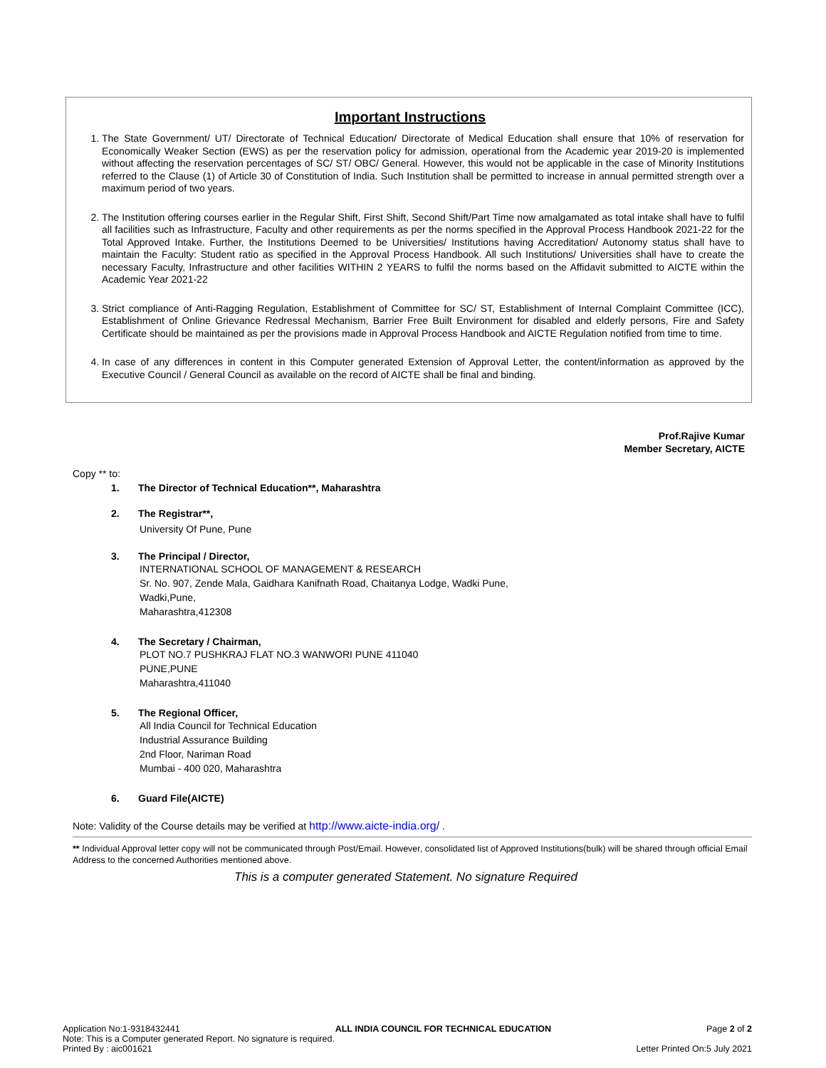Important Instructions
1. The State Government/ UT/ Directorate of Technical Education/ Directorate of Medical Education shall ensure that 10% of reservation for Economically Weaker Section (EWS) as per the reservation policy for admission, operational from the Academic year 2019-20 is implemented without affecting the reservation percentages of SC/ ST/ OBC/ General. However, this would not be applicable in the case of Minority Institutions referred to the Clause (1) of Article 30 of Constitution of India. Such Institution shall be permitted to increase in annual permitted strength over a maximum period of two years.
2. The Institution offering courses earlier in the Regular Shift, First Shift, Second Shift/Part Time now amalgamated as total intake shall have to fulfil all facilities such as Infrastructure, Faculty and other requirements as per the norms specified in the Approval Process Handbook 2021-22 for the Total Approved Intake. Further, the Institutions Deemed to be Universities/ Institutions having Accreditation/ Autonomy status shall have to maintain the Faculty: Student ratio as specified in the Approval Process Handbook. All such Institutions/ Universities shall have to create the necessary Faculty, Infrastructure and other facilities WITHIN 2 YEARS to fulfil the norms based on the Affidavit submitted to AICTE within the Academic Year 2021-22
3. Strict compliance of Anti-Ragging Regulation, Establishment of Committee for SC/ ST, Establishment of Internal Complaint Committee (ICC), Establishment of Online Grievance Redressal Mechanism, Barrier Free Built Environment for disabled and elderly persons, Fire and Safety Certificate should be maintained as per the provisions made in Approval Process Handbook and AICTE Regulation notified from time to time.
4. In case of any differences in content in this Computer generated Extension of Approval Letter, the content/information as approved by the Executive Council / General Council as available on the record of AICTE shall be final and binding.
Prof.Rajive Kumar
Member Secretary, AICTE
Copy ** to:
1. The Director of Technical Education**, Maharashtra
2. The Registrar**,
University Of Pune, Pune
3. The Principal / Director,
INTERNATIONAL SCHOOL OF MANAGEMENT & RESEARCH
Sr. No. 907, Zende Mala, Gaidhara Kanifnath Road, Chaitanya Lodge, Wadki Pune,
Wadki,Pune,
Maharashtra,412308
4. The Secretary / Chairman,
PLOT NO.7 PUSHKRAJ FLAT NO.3 WANWORI PUNE 411040
PUNE,PUNE
Maharashtra,411040
5. The Regional Officer,
All India Council for Technical Education
Industrial Assurance Building
2nd Floor, Nariman Road
Mumbai - 400 020, Maharashtra
6. Guard File(AICTE)
Note: Validity of the Course details may be verified at http://www.aicte-india.org/ .
** Individual Approval letter copy will not be communicated through Post/Email. However, consolidated list of Approved Institutions(bulk) will be shared through official Email Address to the concerned Authorities mentioned above.
This is a computer generated Statement. No signature Required
Application No:1-9318432441 ALL INDIA COUNCIL FOR TECHNICAL EDUCATION Page 2 of 2
Note: This is a Computer generated Report. No signature is required.
Printed By : aic001621 Letter Printed On:5 July 2021